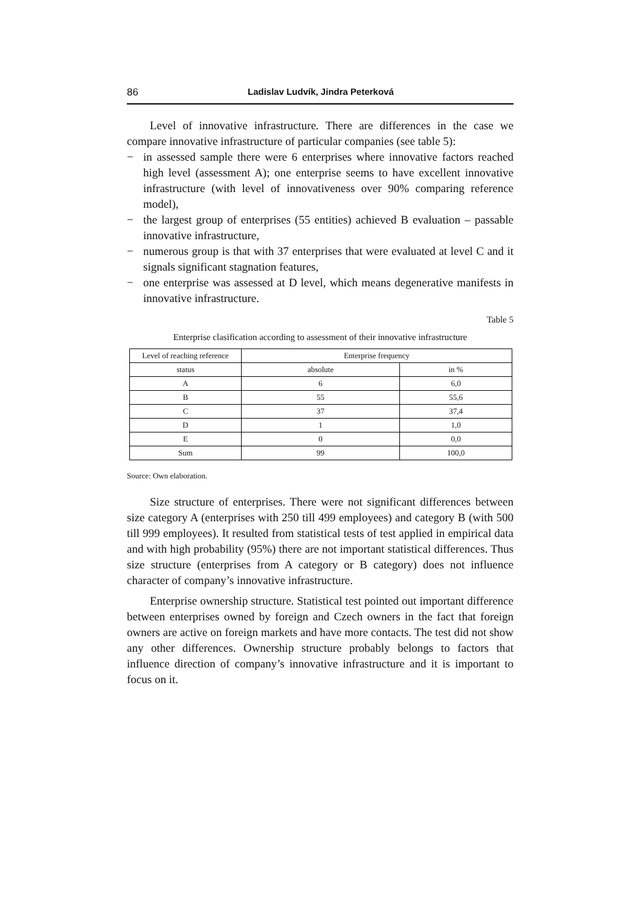86 Ladislav Ludvík, Jindra Peterková
Level of innovative infrastructure. There are differences in the case we compare innovative infrastructure of particular companies (see table 5):
− in assessed sample there were 6 enterprises where innovative factors reached high level (assessment A); one enterprise seems to have excellent innovative infrastructure (with level of innovativeness over 90% comparing reference model),
− the largest group of enterprises (55 entities) achieved B evaluation – passable innovative infrastructure,
− numerous group is that with 37 enterprises that were evaluated at level C and it signals significant stagnation features,
− one enterprise was assessed at D level, which means degenerative manifests in innovative infrastructure.
Table 5
Enterprise clasification according to assessment of their innovative infrastructure
| Level of reaching reference | Enterprise frequency | |
| --- | --- | --- |
| status | absolute | in % |
| A | 6 | 6,0 |
| B | 55 | 55,6 |
| C | 37 | 37,4 |
| D | 1 | 1,0 |
| E | 0 | 0,0 |
| Sum | 99 | 100,0 |
Source: Own elaboration.
Size structure of enterprises. There were not significant differences between size category A (enterprises with 250 till 499 employees) and category B (with 500 till 999 employees). It resulted from statistical tests of test applied in empirical data and with high probability (95%) there are not important statistical differences. Thus size structure (enterprises from A category or B category) does not influence character of company’s innovative infrastructure.
Enterprise ownership structure. Statistical test pointed out important difference between enterprises owned by foreign and Czech owners in the fact that foreign owners are active on foreign markets and have more contacts. The test did not show any other differences. Ownership structure probably belongs to factors that influence direction of company’s innovative infrastructure and it is important to focus on it.